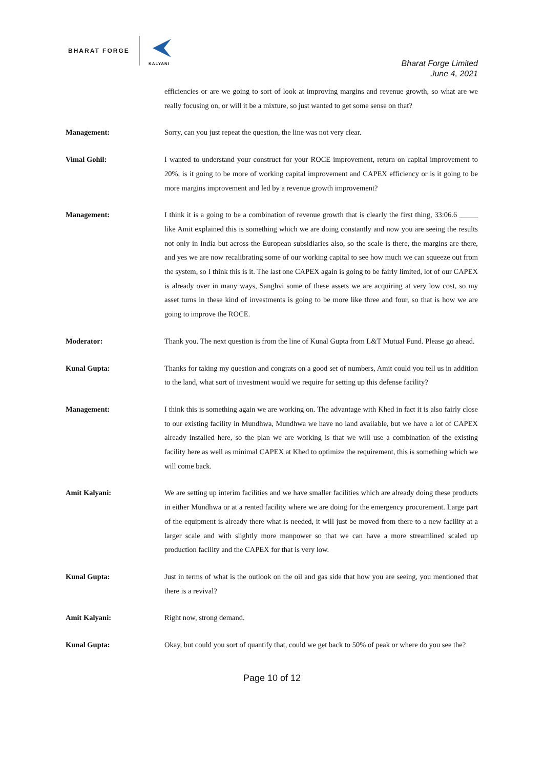BHARAT FORGE
KALYANI
Bharat Forge Limited
June 4, 2021
efficiencies or are we going to sort of look at improving margins and revenue growth, so what are we really focusing on, or will it be a mixture, so just wanted to get some sense on that?
Management: Sorry, can you just repeat the question, the line was not very clear.
Vimal Gohil: I wanted to understand your construct for your ROCE improvement, return on capital improvement to 20%, is it going to be more of working capital improvement and CAPEX efficiency or is it going to be more margins improvement and led by a revenue growth improvement?
Management: I think it is a going to be a combination of revenue growth that is clearly the first thing, 33:06.6 _____ like Amit explained this is something which we are doing constantly and now you are seeing the results not only in India but across the European subsidiaries also, so the scale is there, the margins are there, and yes we are now recalibrating some of our working capital to see how much we can squeeze out from the system, so I think this is it. The last one CAPEX again is going to be fairly limited, lot of our CAPEX is already over in many ways, Sanghvi some of these assets we are acquiring at very low cost, so my asset turns in these kind of investments is going to be more like three and four, so that is how we are going to improve the ROCE.
Moderator: Thank you. The next question is from the line of Kunal Gupta from L&T Mutual Fund. Please go ahead.
Kunal Gupta: Thanks for taking my question and congrats on a good set of numbers, Amit could you tell us in addition to the land, what sort of investment would we require for setting up this defense facility?
Management: I think this is something again we are working on. The advantage with Khed in fact it is also fairly close to our existing facility in Mundhwa, Mundhwa we have no land available, but we have a lot of CAPEX already installed here, so the plan we are working is that we will use a combination of the existing facility here as well as minimal CAPEX at Khed to optimize the requirement, this is something which we will come back.
Amit Kalyani: We are setting up interim facilities and we have smaller facilities which are already doing these products in either Mundhwa or at a rented facility where we are doing for the emergency procurement. Large part of the equipment is already there what is needed, it will just be moved from there to a new facility at a larger scale and with slightly more manpower so that we can have a more streamlined scaled up production facility and the CAPEX for that is very low.
Kunal Gupta: Just in terms of what is the outlook on the oil and gas side that how you are seeing, you mentioned that there is a revival?
Amit Kalyani: Right now, strong demand.
Kunal Gupta: Okay, but could you sort of quantify that, could we get back to 50% of peak or where do you see the?
Page 10 of 12